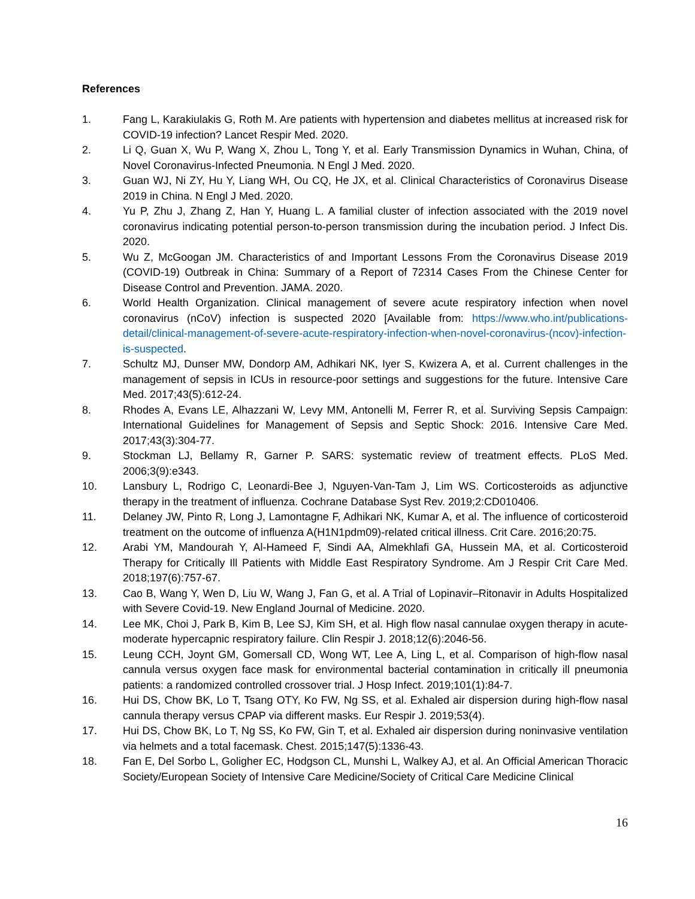References
1. Fang L, Karakiulakis G, Roth M. Are patients with hypertension and diabetes mellitus at increased risk for COVID-19 infection? Lancet Respir Med. 2020.
2. Li Q, Guan X, Wu P, Wang X, Zhou L, Tong Y, et al. Early Transmission Dynamics in Wuhan, China, of Novel Coronavirus-Infected Pneumonia. N Engl J Med. 2020.
3. Guan WJ, Ni ZY, Hu Y, Liang WH, Ou CQ, He JX, et al. Clinical Characteristics of Coronavirus Disease 2019 in China. N Engl J Med. 2020.
4. Yu P, Zhu J, Zhang Z, Han Y, Huang L. A familial cluster of infection associated with the 2019 novel coronavirus indicating potential person-to-person transmission during the incubation period. J Infect Dis. 2020.
5. Wu Z, McGoogan JM. Characteristics of and Important Lessons From the Coronavirus Disease 2019 (COVID-19) Outbreak in China: Summary of a Report of 72314 Cases From the Chinese Center for Disease Control and Prevention. JAMA. 2020.
6. World Health Organization. Clinical management of severe acute respiratory infection when novel coronavirus (nCoV) infection is suspected 2020 [Available from: https://www.who.int/publications-detail/clinical-management-of-severe-acute-respiratory-infection-when-novel-coronavirus-(ncov)-infection-is-suspected.
7. Schultz MJ, Dunser MW, Dondorp AM, Adhikari NK, Iyer S, Kwizera A, et al. Current challenges in the management of sepsis in ICUs in resource-poor settings and suggestions for the future. Intensive Care Med. 2017;43(5):612-24.
8. Rhodes A, Evans LE, Alhazzani W, Levy MM, Antonelli M, Ferrer R, et al. Surviving Sepsis Campaign: International Guidelines for Management of Sepsis and Septic Shock: 2016. Intensive Care Med. 2017;43(3):304-77.
9. Stockman LJ, Bellamy R, Garner P. SARS: systematic review of treatment effects. PLoS Med. 2006;3(9):e343.
10. Lansbury L, Rodrigo C, Leonardi-Bee J, Nguyen-Van-Tam J, Lim WS. Corticosteroids as adjunctive therapy in the treatment of influenza. Cochrane Database Syst Rev. 2019;2:CD010406.
11. Delaney JW, Pinto R, Long J, Lamontagne F, Adhikari NK, Kumar A, et al. The influence of corticosteroid treatment on the outcome of influenza A(H1N1pdm09)-related critical illness. Crit Care. 2016;20:75.
12. Arabi YM, Mandourah Y, Al-Hameed F, Sindi AA, Almekhlafi GA, Hussein MA, et al. Corticosteroid Therapy for Critically Ill Patients with Middle East Respiratory Syndrome. Am J Respir Crit Care Med. 2018;197(6):757-67.
13. Cao B, Wang Y, Wen D, Liu W, Wang J, Fan G, et al. A Trial of Lopinavir–Ritonavir in Adults Hospitalized with Severe Covid-19. New England Journal of Medicine. 2020.
14. Lee MK, Choi J, Park B, Kim B, Lee SJ, Kim SH, et al. High flow nasal cannulae oxygen therapy in acute-moderate hypercapnic respiratory failure. Clin Respir J. 2018;12(6):2046-56.
15. Leung CCH, Joynt GM, Gomersall CD, Wong WT, Lee A, Ling L, et al. Comparison of high-flow nasal cannula versus oxygen face mask for environmental bacterial contamination in critically ill pneumonia patients: a randomized controlled crossover trial. J Hosp Infect. 2019;101(1):84-7.
16. Hui DS, Chow BK, Lo T, Tsang OTY, Ko FW, Ng SS, et al. Exhaled air dispersion during high-flow nasal cannula therapy versus CPAP via different masks. Eur Respir J. 2019;53(4).
17. Hui DS, Chow BK, Lo T, Ng SS, Ko FW, Gin T, et al. Exhaled air dispersion during noninvasive ventilation via helmets and a total facemask. Chest. 2015;147(5):1336-43.
18. Fan E, Del Sorbo L, Goligher EC, Hodgson CL, Munshi L, Walkey AJ, et al. An Official American Thoracic Society/European Society of Intensive Care Medicine/Society of Critical Care Medicine Clinical
16